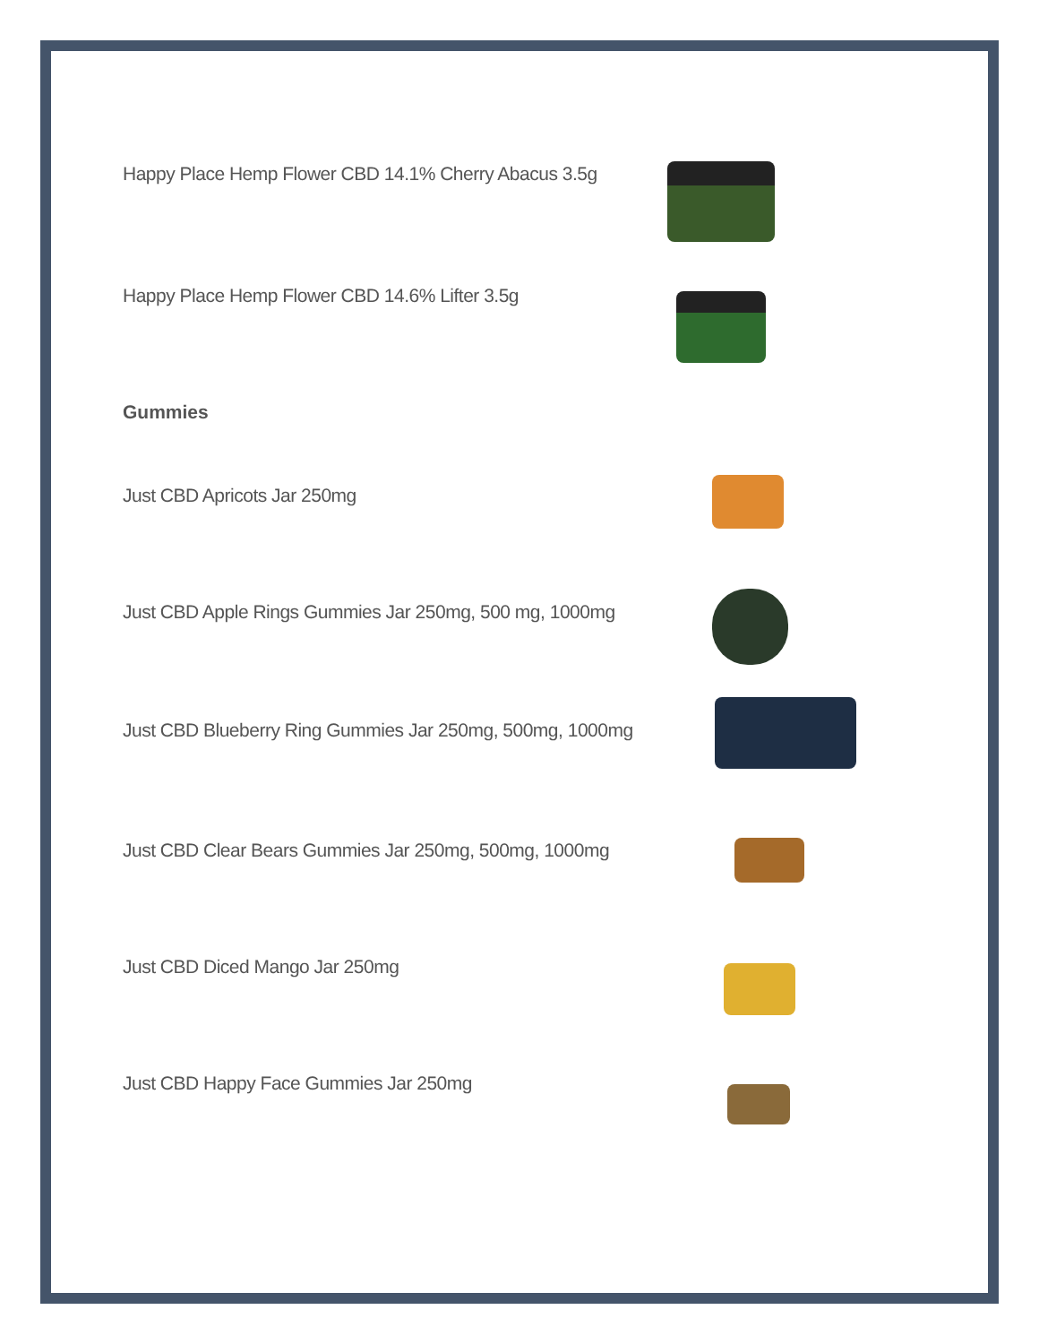Happy Place Hemp Flower CBD 14.1% Cherry Abacus 3.5g
Happy Place Hemp Flower CBD 14.6% Lifter 3.5g
Gummies
Just CBD Apricots Jar 250mg
Just CBD Apple Rings Gummies Jar 250mg, 500 mg, 1000mg
Just CBD Blueberry Ring Gummies Jar 250mg, 500mg, 1000mg
Just CBD Clear Bears Gummies Jar 250mg, 500mg, 1000mg
Just CBD Diced Mango Jar 250mg
Just CBD Happy Face Gummies Jar 250mg